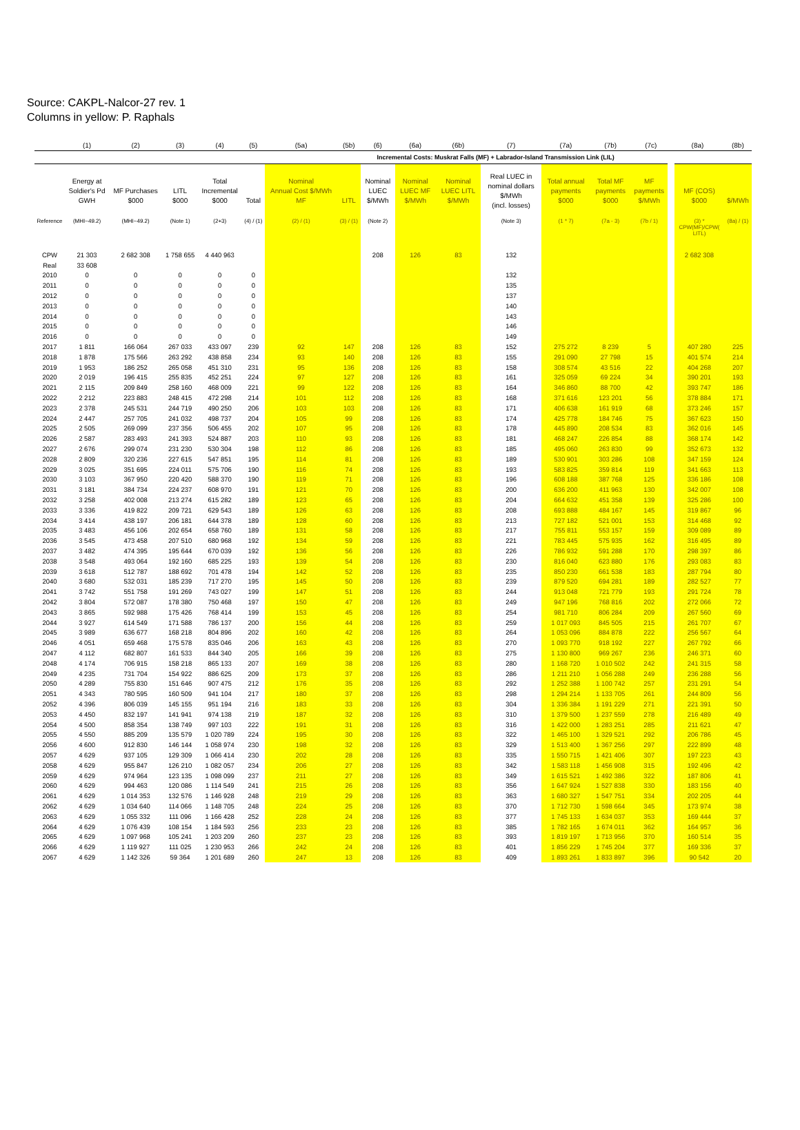Source: CAKPL-Nalcor-27 rev. 1
Columns in yellow: P. Raphals
| | (1) | (2) | (3) | (4) | (5) | (5a) | (5b) | (6) | (6a) | (6b) | (7) | (7a) | (7b) | (7c) | (8a) | (8b) |
| --- | --- | --- | --- | --- | --- | --- | --- | --- | --- | --- | --- | --- | --- | --- | --- | --- |
| | | | | | | | | Incremental Costs: Muskrat Falls (MF) + Labrador-Island Transmission Link (LIL) | | | | | | | | |
| | Energy at Soldier's Pd GWH | MF Purchases $000 | LITL $000 | Total Incremental $000 | Total | Nominal Annual Cost $/MWh MF | LITL | Nominal LUEC $/MWh | Nominal LUEC MF $/MWh | Nominal LUEC LITL $/MWh | Real LUEC in nominal dollars $/MWh (incl. losses) | Total annual payments $000 | Total MF payments $000 | MF payments $/MWh | MF (COS) $000 | $/MWh |
| Reference | (MHI~49.2) | (MHI~49.2) | (Note 1) | (2+3) | (4) / (1) | (2) / (1) | (3) / (1) | (Note 2) | | | (Note 3) | (1 * 7) | (7a - 3) | (7b / 1) | (3) * CPW(MF)/CPW( LITL) | (8a) / (1) |
| CPW | 21 303 | 2 682 308 | 1 758 655 | 4 440 963 | | | | 208 | 126 | 83 | 132 | | | | 2 682 308 | |
| Real | 33 608 | | | | | | | | | | | | | | | |
| 2010 | 0 | 0 | 0 | 0 | 0 | | | | | | 132 | | | | | |
| 2011 | 0 | 0 | 0 | 0 | 0 | | | | | | 135 | | | | | |
| 2012 | 0 | 0 | 0 | 0 | 0 | | | | | | 137 | | | | | |
| 2013 | 0 | 0 | 0 | 0 | 0 | | | | | | 140 | | | | | |
| 2014 | 0 | 0 | 0 | 0 | 0 | | | | | | 143 | | | | | |
| 2015 | 0 | 0 | 0 | 0 | 0 | | | | | | 146 | | | | | |
| 2016 | 0 | 0 | 0 | 0 | 0 | | | | | | 149 | | | | | |
| 2017 | 1 811 | 166 064 | 267 033 | 433 097 | 239 | 92 | 147 | 208 | 126 | 83 | 152 | 275 272 | 8 239 | 5 | 407 280 | 225 |
| 2018 | 1 878 | 175 566 | 263 292 | 438 858 | 234 | 93 | 140 | 208 | 126 | 83 | 155 | 291 090 | 27 798 | 15 | 401 574 | 214 |
| 2019 | 1 953 | 186 252 | 265 058 | 451 310 | 231 | 95 | 136 | 208 | 126 | 83 | 158 | 308 574 | 43 516 | 22 | 404 268 | 207 |
| 2020 | 2 019 | 196 415 | 255 835 | 452 251 | 224 | 97 | 127 | 208 | 126 | 83 | 161 | 325 059 | 69 224 | 34 | 390 201 | 193 |
| 2021 | 2 115 | 209 849 | 258 160 | 468 009 | 221 | 99 | 122 | 208 | 126 | 83 | 164 | 346 860 | 88 700 | 42 | 393 747 | 186 |
| 2022 | 2 212 | 223 883 | 248 415 | 472 298 | 214 | 101 | 112 | 208 | 126 | 83 | 168 | 371 616 | 123 201 | 56 | 378 884 | 171 |
| 2023 | 2 378 | 245 531 | 244 719 | 490 250 | 206 | 103 | 103 | 208 | 126 | 83 | 171 | 406 638 | 161 919 | 68 | 373 246 | 157 |
| 2024 | 2 447 | 257 705 | 241 032 | 498 737 | 204 | 105 | 99 | 208 | 126 | 83 | 174 | 425 778 | 184 746 | 75 | 367 623 | 150 |
| 2025 | 2 505 | 269 099 | 237 356 | 506 455 | 202 | 107 | 95 | 208 | 126 | 83 | 178 | 445 890 | 208 534 | 83 | 362 016 | 145 |
| 2026 | 2 587 | 283 493 | 241 393 | 524 887 | 203 | 110 | 93 | 208 | 126 | 83 | 181 | 468 247 | 226 854 | 88 | 368 174 | 142 |
| 2027 | 2 676 | 299 074 | 231 230 | 530 304 | 198 | 112 | 86 | 208 | 126 | 83 | 185 | 495 060 | 263 830 | 99 | 352 673 | 132 |
| 2028 | 2 809 | 320 236 | 227 615 | 547 851 | 195 | 114 | 81 | 208 | 126 | 83 | 189 | 530 901 | 303 286 | 108 | 347 159 | 124 |
| 2029 | 3 025 | 351 695 | 224 011 | 575 706 | 190 | 116 | 74 | 208 | 126 | 83 | 193 | 583 825 | 359 814 | 119 | 341 663 | 113 |
| 2030 | 3 103 | 367 950 | 220 420 | 588 370 | 190 | 119 | 71 | 208 | 126 | 83 | 196 | 608 188 | 387 768 | 125 | 336 186 | 108 |
| 2031 | 3 181 | 384 734 | 224 237 | 608 970 | 191 | 121 | 70 | 208 | 126 | 83 | 200 | 636 200 | 411 963 | 130 | 342 007 | 108 |
| 2032 | 3 258 | 402 008 | 213 274 | 615 282 | 189 | 123 | 65 | 208 | 126 | 83 | 204 | 664 632 | 451 358 | 139 | 325 286 | 100 |
| 2033 | 3 336 | 419 822 | 209 721 | 629 543 | 189 | 126 | 63 | 208 | 126 | 83 | 208 | 693 888 | 484 167 | 145 | 319 867 | 96 |
| 2034 | 3 414 | 438 197 | 206 181 | 644 378 | 189 | 128 | 60 | 208 | 126 | 83 | 213 | 727 182 | 521 001 | 153 | 314 468 | 92 |
| 2035 | 3 483 | 456 106 | 202 654 | 658 760 | 189 | 131 | 58 | 208 | 126 | 83 | 217 | 755 811 | 553 157 | 159 | 309 089 | 89 |
| 2036 | 3 545 | 473 458 | 207 510 | 680 968 | 192 | 134 | 59 | 208 | 126 | 83 | 221 | 783 445 | 575 935 | 162 | 316 495 | 89 |
| 2037 | 3 482 | 474 395 | 195 644 | 670 039 | 192 | 136 | 56 | 208 | 126 | 83 | 226 | 786 932 | 591 288 | 170 | 298 397 | 86 |
| 2038 | 3 548 | 493 064 | 192 160 | 685 225 | 193 | 139 | 54 | 208 | 126 | 83 | 230 | 816 040 | 623 880 | 176 | 293 083 | 83 |
| 2039 | 3 618 | 512 787 | 188 692 | 701 478 | 194 | 142 | 52 | 208 | 126 | 83 | 235 | 850 230 | 661 538 | 183 | 287 794 | 80 |
| 2040 | 3 680 | 532 031 | 185 239 | 717 270 | 195 | 145 | 50 | 208 | 126 | 83 | 239 | 879 520 | 694 281 | 189 | 282 527 | 77 |
| 2041 | 3 742 | 551 758 | 191 269 | 743 027 | 199 | 147 | 51 | 208 | 126 | 83 | 244 | 913 048 | 721 779 | 193 | 291 724 | 78 |
| 2042 | 3 804 | 572 087 | 178 380 | 750 468 | 197 | 150 | 47 | 208 | 126 | 83 | 249 | 947 196 | 768 816 | 202 | 272 066 | 72 |
| 2043 | 3 865 | 592 988 | 175 426 | 768 414 | 199 | 153 | 45 | 208 | 126 | 83 | 254 | 981 710 | 806 284 | 209 | 267 560 | 69 |
| 2044 | 3 927 | 614 549 | 171 588 | 786 137 | 200 | 156 | 44 | 208 | 126 | 83 | 259 | 1 017 093 | 845 505 | 215 | 261 707 | 67 |
| 2045 | 3 989 | 636 677 | 168 218 | 804 896 | 202 | 160 | 42 | 208 | 126 | 83 | 264 | 1 053 096 | 884 878 | 222 | 256 567 | 64 |
| 2046 | 4 051 | 659 468 | 175 578 | 835 046 | 206 | 163 | 43 | 208 | 126 | 83 | 270 | 1 093 770 | 918 192 | 227 | 267 792 | 66 |
| 2047 | 4 112 | 682 807 | 161 533 | 844 340 | 205 | 166 | 39 | 208 | 126 | 83 | 275 | 1 130 800 | 969 267 | 236 | 246 371 | 60 |
| 2048 | 4 174 | 706 915 | 158 218 | 865 133 | 207 | 169 | 38 | 208 | 126 | 83 | 280 | 1 168 720 | 1 010 502 | 242 | 241 315 | 58 |
| 2049 | 4 235 | 731 704 | 154 922 | 886 625 | 209 | 173 | 37 | 208 | 126 | 83 | 286 | 1 211 210 | 1 056 288 | 249 | 236 288 | 56 |
| 2050 | 4 289 | 755 830 | 151 646 | 907 475 | 212 | 176 | 35 | 208 | 126 | 83 | 292 | 1 252 388 | 1 100 742 | 257 | 231 291 | 54 |
| 2051 | 4 343 | 780 595 | 160 509 | 941 104 | 217 | 180 | 37 | 208 | 126 | 83 | 298 | 1 294 214 | 1 133 705 | 261 | 244 809 | 56 |
| 2052 | 4 396 | 806 039 | 145 155 | 951 194 | 216 | 183 | 33 | 208 | 126 | 83 | 304 | 1 336 384 | 1 191 229 | 271 | 221 391 | 50 |
| 2053 | 4 450 | 832 197 | 141 941 | 974 138 | 219 | 187 | 32 | 208 | 126 | 83 | 310 | 1 379 500 | 1 237 559 | 278 | 216 489 | 49 |
| 2054 | 4 500 | 858 354 | 138 749 | 997 103 | 222 | 191 | 31 | 208 | 126 | 83 | 316 | 1 422 000 | 1 283 251 | 285 | 211 621 | 47 |
| 2055 | 4 550 | 885 209 | 135 579 | 1 020 789 | 224 | 195 | 30 | 208 | 126 | 83 | 322 | 1 465 100 | 1 329 521 | 292 | 206 786 | 45 |
| 2056 | 4 600 | 912 830 | 146 144 | 1 058 974 | 230 | 198 | 32 | 208 | 126 | 83 | 329 | 1 513 400 | 1 367 256 | 297 | 222 899 | 48 |
| 2057 | 4 629 | 937 105 | 129 309 | 1 066 414 | 230 | 202 | 28 | 208 | 126 | 83 | 335 | 1 550 715 | 1 421 406 | 307 | 197 223 | 43 |
| 2058 | 4 629 | 955 847 | 126 210 | 1 082 057 | 234 | 206 | 27 | 208 | 126 | 83 | 342 | 1 583 118 | 1 456 908 | 315 | 192 496 | 42 |
| 2059 | 4 629 | 974 964 | 123 135 | 1 098 099 | 237 | 211 | 27 | 208 | 126 | 83 | 349 | 1 615 521 | 1 492 386 | 322 | 187 806 | 41 |
| 2060 | 4 629 | 994 463 | 120 086 | 1 114 549 | 241 | 215 | 26 | 208 | 126 | 83 | 356 | 1 647 924 | 1 527 838 | 330 | 183 156 | 40 |
| 2061 | 4 629 | 1 014 353 | 132 576 | 1 146 928 | 248 | 219 | 29 | 208 | 126 | 83 | 363 | 1 680 327 | 1 547 751 | 334 | 202 205 | 44 |
| 2062 | 4 629 | 1 034 640 | 114 066 | 1 148 705 | 248 | 224 | 25 | 208 | 126 | 83 | 370 | 1 712 730 | 1 598 664 | 345 | 173 974 | 38 |
| 2063 | 4 629 | 1 055 332 | 111 096 | 1 166 428 | 252 | 228 | 24 | 208 | 126 | 83 | 377 | 1 745 133 | 1 634 037 | 353 | 169 444 | 37 |
| 2064 | 4 629 | 1 076 439 | 108 154 | 1 184 593 | 256 | 233 | 23 | 208 | 126 | 83 | 385 | 1 782 165 | 1 674 011 | 362 | 164 957 | 36 |
| 2065 | 4 629 | 1 097 968 | 105 241 | 1 203 209 | 260 | 237 | 23 | 208 | 126 | 83 | 393 | 1 819 197 | 1 713 956 | 370 | 160 514 | 35 |
| 2066 | 4 629 | 1 119 927 | 111 025 | 1 230 953 | 266 | 242 | 24 | 208 | 126 | 83 | 401 | 1 856 229 | 1 745 204 | 377 | 169 336 | 37 |
| 2067 | 4 629 | 1 142 326 | 59 364 | 1 201 689 | 260 | 247 | 13 | 208 | 126 | 83 | 409 | 1 893 261 | 1 833 897 | 396 | 90 542 | 20 |